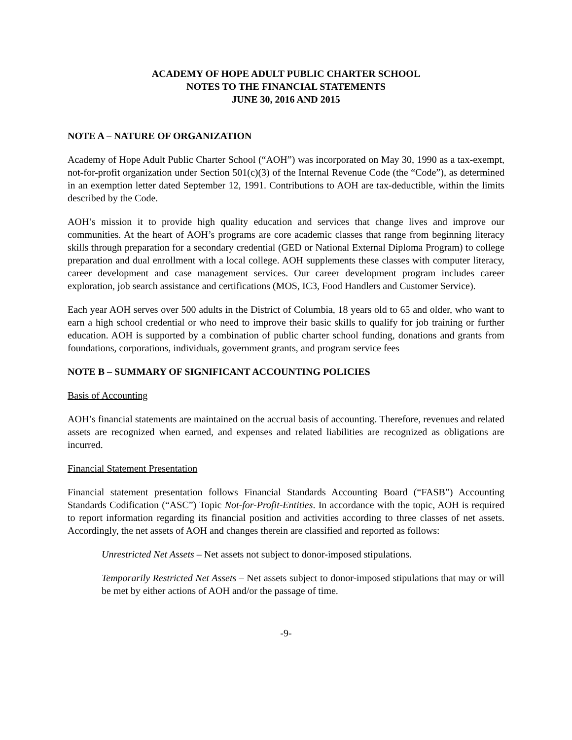ACADEMY OF HOPE ADULT PUBLIC CHARTER SCHOOL
NOTES TO THE FINANCIAL STATEMENTS
JUNE 30, 2016 AND 2015
NOTE A – NATURE OF ORGANIZATION
Academy of Hope Adult Public Charter School (“AOH”) was incorporated on May 30, 1990 as a tax-exempt, not-for-profit organization under Section 501(c)(3) of the Internal Revenue Code (the “Code”), as determined in an exemption letter dated September 12, 1991. Contributions to AOH are tax-deductible, within the limits described by the Code.
AOH’s mission it to provide high quality education and services that change lives and improve our communities. At the heart of AOH’s programs are core academic classes that range from beginning literacy skills through preparation for a secondary credential (GED or National External Diploma Program) to college preparation and dual enrollment with a local college. AOH supplements these classes with computer literacy, career development and case management services. Our career development program includes career exploration, job search assistance and certifications (MOS, IC3, Food Handlers and Customer Service).
Each year AOH serves over 500 adults in the District of Columbia, 18 years old to 65 and older, who want to earn a high school credential or who need to improve their basic skills to qualify for job training or further education. AOH is supported by a combination of public charter school funding, donations and grants from foundations, corporations, individuals, government grants, and program service fees
NOTE B – SUMMARY OF SIGNIFICANT ACCOUNTING POLICIES
Basis of Accounting
AOH’s financial statements are maintained on the accrual basis of accounting. Therefore, revenues and related assets are recognized when earned, and expenses and related liabilities are recognized as obligations are incurred.
Financial Statement Presentation
Financial statement presentation follows Financial Standards Accounting Board (“FASB”) Accounting Standards Codification (“ASC”) Topic Not-for-Profit-Entities. In accordance with the topic, AOH is required to report information regarding its financial position and activities according to three classes of net assets. Accordingly, the net assets of AOH and changes therein are classified and reported as follows:
Unrestricted Net Assets – Net assets not subject to donor-imposed stipulations.
Temporarily Restricted Net Assets – Net assets subject to donor-imposed stipulations that may or will be met by either actions of AOH and/or the passage of time.
-9-